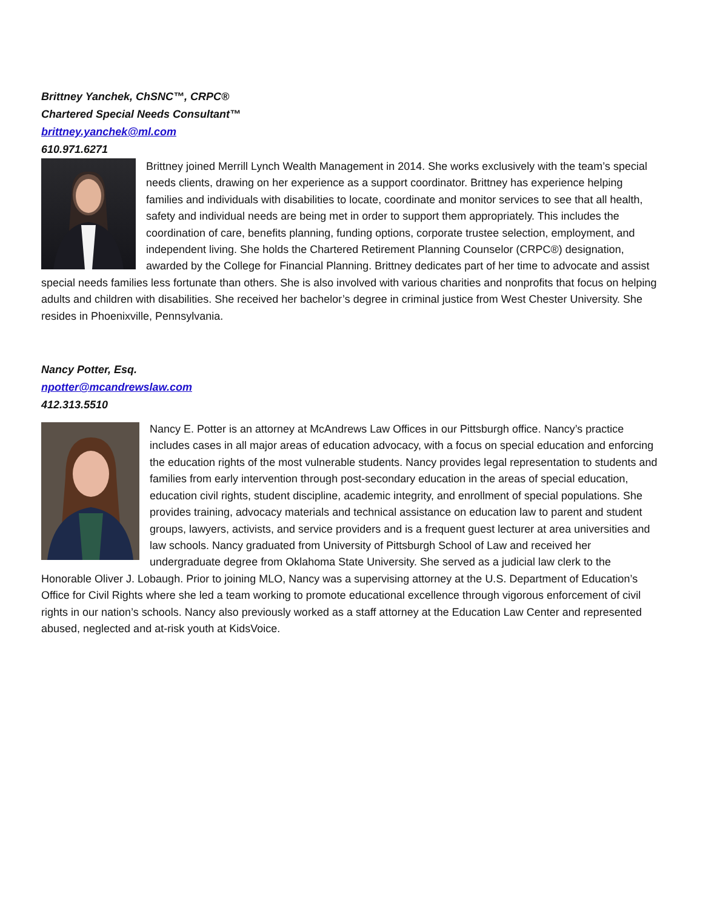Brittney Yanchek, ChSNC™, CRPC®
Chartered Special Needs Consultant™
brittney.yanchek@ml.com
610.971.6271
Brittney joined Merrill Lynch Wealth Management in 2014. She works exclusively with the team’s special needs clients, drawing on her experience as a support coordinator. Brittney has experience helping families and individuals with disabilities to locate, coordinate and monitor services to see that all health, safety and individual needs are being met in order to support them appropriately. This includes the coordination of care, benefits planning, funding options, corporate trustee selection, employment, and independent living. She holds the Chartered Retirement Planning Counselor (CRPC®) designation, awarded by the College for Financial Planning. Brittney dedicates part of her time to advocate and assist special needs families less fortunate than others. She is also involved with various charities and nonprofits that focus on helping adults and children with disabilities. She received her bachelor’s degree in criminal justice from West Chester University. She resides in Phoenixville, Pennsylvania.
Nancy Potter, Esq.
npotter@mcandrewslaw.com
412.313.5510
Nancy E. Potter is an attorney at McAndrews Law Offices in our Pittsburgh office. Nancy’s practice includes cases in all major areas of education advocacy, with a focus on special education and enforcing the education rights of the most vulnerable students. Nancy provides legal representation to students and families from early intervention through post-secondary education in the areas of special education, education civil rights, student discipline, academic integrity, and enrollment of special populations. She provides training, advocacy materials and technical assistance on education law to parent and student groups, lawyers, activists, and service providers and is a frequent guest lecturer at area universities and law schools. Nancy graduated from University of Pittsburgh School of Law and received her undergraduate degree from Oklahoma State University. She served as a judicial law clerk to the Honorable Oliver J. Lobaugh. Prior to joining MLO, Nancy was a supervising attorney at the U.S. Department of Education’s Office for Civil Rights where she led a team working to promote educational excellence through vigorous enforcement of civil rights in our nation’s schools. Nancy also previously worked as a staff attorney at the Education Law Center and represented abused, neglected and at-risk youth at KidsVoice.